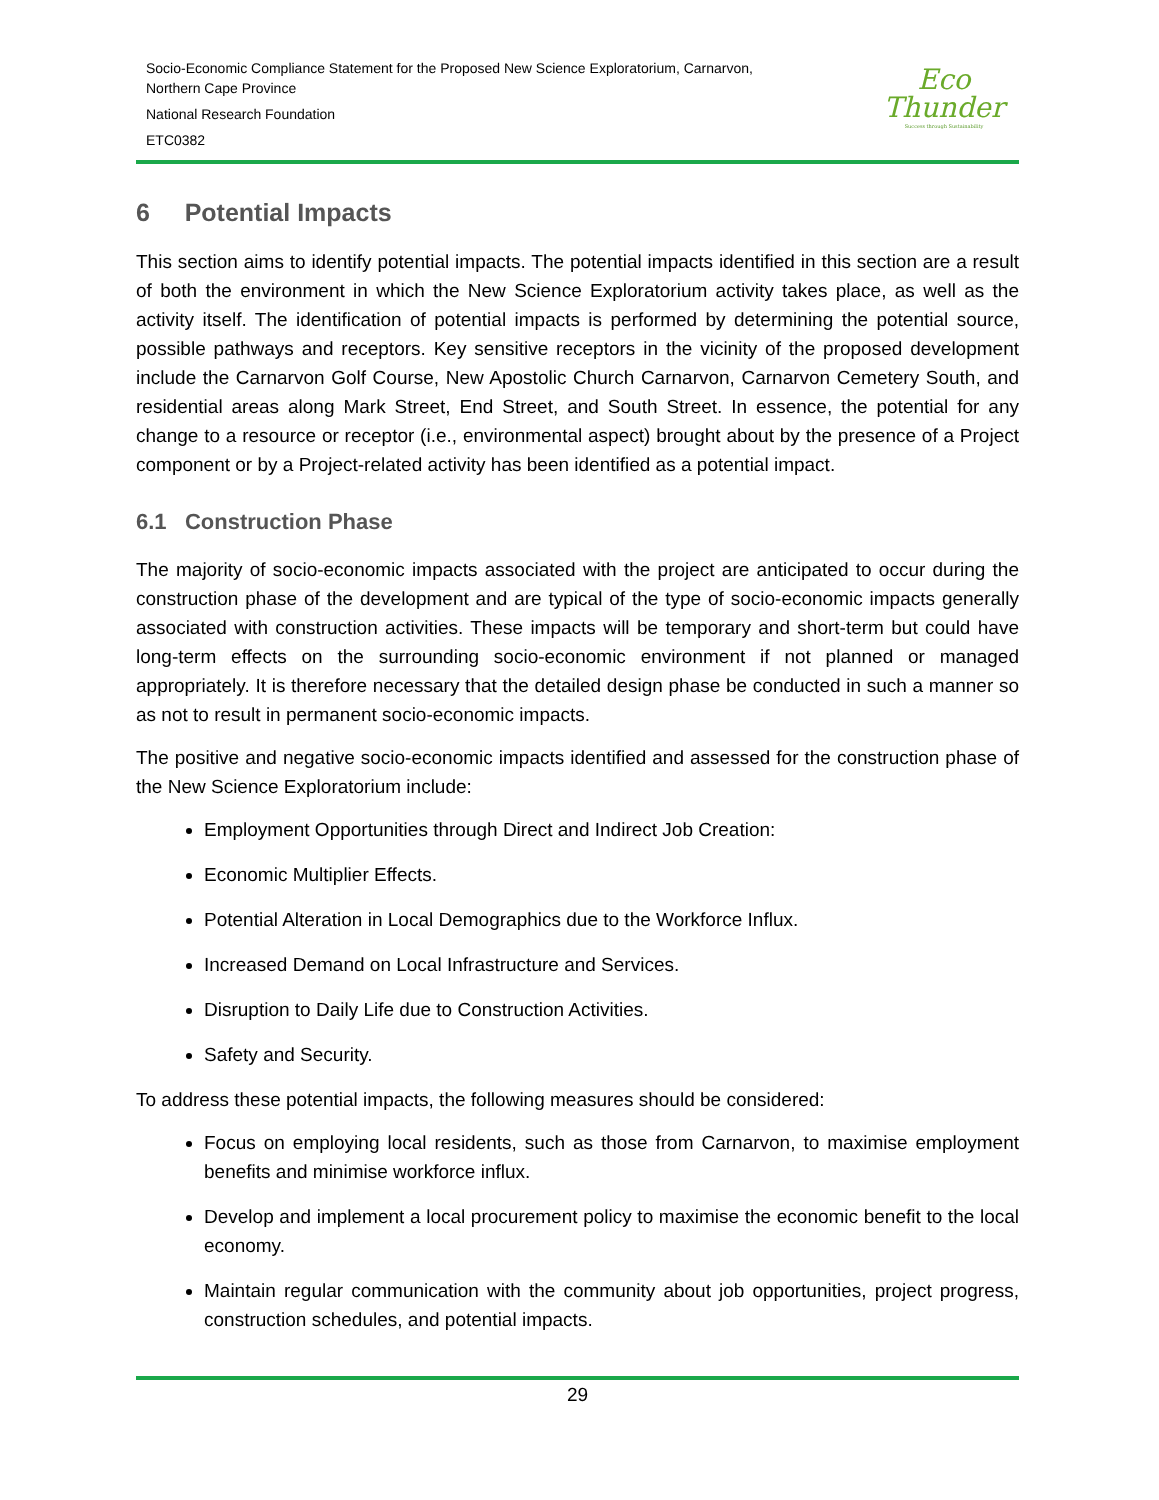Socio-Economic Compliance Statement for the Proposed New Science Exploratorium, Carnarvon,
Northern Cape Province
National Research Foundation
ETC0382
Eco
Thunder
Success through Sustainability
6 Potential Impacts
This section aims to identify potential impacts. The potential impacts identified in this section are a result of both the environment in which the New Science Exploratorium activity takes place, as well as the activity itself. The identification of potential impacts is performed by determining the potential source, possible pathways and receptors. Key sensitive receptors in the vicinity of the proposed development include the Carnarvon Golf Course, New Apostolic Church Carnarvon, Carnarvon Cemetery South, and residential areas along Mark Street, End Street, and South Street. In essence, the potential for any change to a resource or receptor (i.e., environmental aspect) brought about by the presence of a Project component or by a Project-related activity has been identified as a potential impact.
6.1 Construction Phase
The majority of socio-economic impacts associated with the project are anticipated to occur during the construction phase of the development and are typical of the type of socio-economic impacts generally associated with construction activities. These impacts will be temporary and short-term but could have long-term effects on the surrounding socio-economic environment if not planned or managed appropriately. It is therefore necessary that the detailed design phase be conducted in such a manner so as not to result in permanent socio-economic impacts.
The positive and negative socio-economic impacts identified and assessed for the construction phase of the New Science Exploratorium include:
Employment Opportunities through Direct and Indirect Job Creation:
Economic Multiplier Effects.
Potential Alteration in Local Demographics due to the Workforce Influx.
Increased Demand on Local Infrastructure and Services.
Disruption to Daily Life due to Construction Activities.
Safety and Security.
To address these potential impacts, the following measures should be considered:
Focus on employing local residents, such as those from Carnarvon, to maximise employment benefits and minimise workforce influx.
Develop and implement a local procurement policy to maximise the economic benefit to the local economy.
Maintain regular communication with the community about job opportunities, project progress, construction schedules, and potential impacts.
29